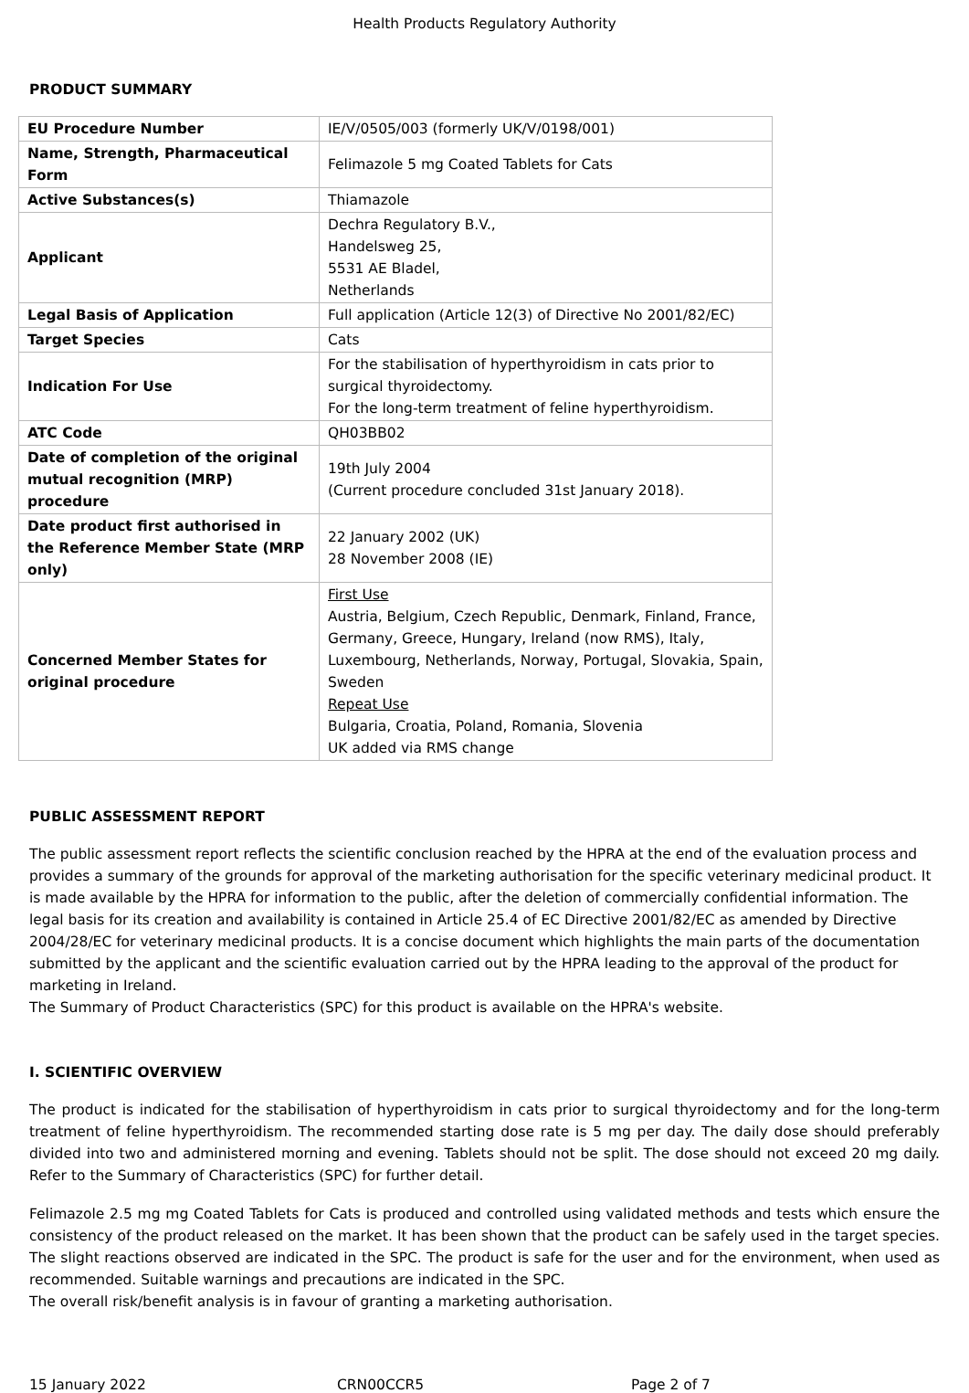Health Products Regulatory Authority
PRODUCT SUMMARY
| EU Procedure Number | IE/V/0505/003 (formerly UK/V/0198/001) |
| Name, Strength, Pharmaceutical Form | Felimazole 5 mg Coated Tablets for Cats |
| Active Substances(s) | Thiamazole |
| Applicant | Dechra Regulatory B.V., Handelsweg 25, 5531 AE Bladel, Netherlands |
| Legal Basis of Application | Full application (Article 12(3) of Directive No 2001/82/EC) |
| Target Species | Cats |
| Indication For Use | For the stabilisation of hyperthyroidism in cats prior to surgical thyroidectomy. For the long-term treatment of feline hyperthyroidism. |
| ATC Code | QH03BB02 |
| Date of completion of the original mutual recognition (MRP) procedure | 19th July 2004 (Current procedure concluded 31st January 2018). |
| Date product first authorised in the Reference Member State (MRP only) | 22 January 2002 (UK) 28 November 2008 (IE) |
| Concerned Member States for original procedure | First Use Austria, Belgium, Czech Republic, Denmark, Finland, France, Germany, Greece, Hungary, Ireland (now RMS), Italy, Luxembourg, Netherlands, Norway, Portugal, Slovakia, Spain, Sweden Repeat Use Bulgaria, Croatia, Poland, Romania, Slovenia UK added via RMS change |
PUBLIC ASSESSMENT REPORT
The public assessment report reflects the scientific conclusion reached by the HPRA at the end of the evaluation process and provides a summary of the grounds for approval of the marketing authorisation for the specific veterinary medicinal product. It is made available by the HPRA for information to the public, after the deletion of commercially confidential information. The legal basis for its creation and availability is contained in Article 25.4 of EC Directive 2001/82/EC as amended by Directive 2004/28/EC for veterinary medicinal products. It is a concise document which highlights the main parts of the documentation submitted by the applicant and the scientific evaluation carried out by the HPRA leading to the approval of the product for marketing in Ireland.
The Summary of Product Characteristics (SPC) for this product is available on the HPRA's website.
I. SCIENTIFIC OVERVIEW
The product is indicated for the stabilisation of hyperthyroidism in cats prior to surgical thyroidectomy and for the long-term treatment of feline hyperthyroidism. The recommended starting dose rate is 5 mg per day. The daily dose should preferably divided into two and administered morning and evening. Tablets should not be split. The dose should not exceed 20 mg daily. Refer to the Summary of Characteristics (SPC) for further detail.
Felimazole 2.5 mg mg Coated Tablets for Cats is produced and controlled using validated methods and tests which ensure the consistency of the product released on the market. It has been shown that the product can be safely used in the target species. The slight reactions observed are indicated in the SPC. The product is safe for the user and for the environment, when used as recommended. Suitable warnings and precautions are indicated in the SPC.
The overall risk/benefit analysis is in favour of granting a marketing authorisation.
15 January 2022 CRN00CCR5 Page 2 of 7